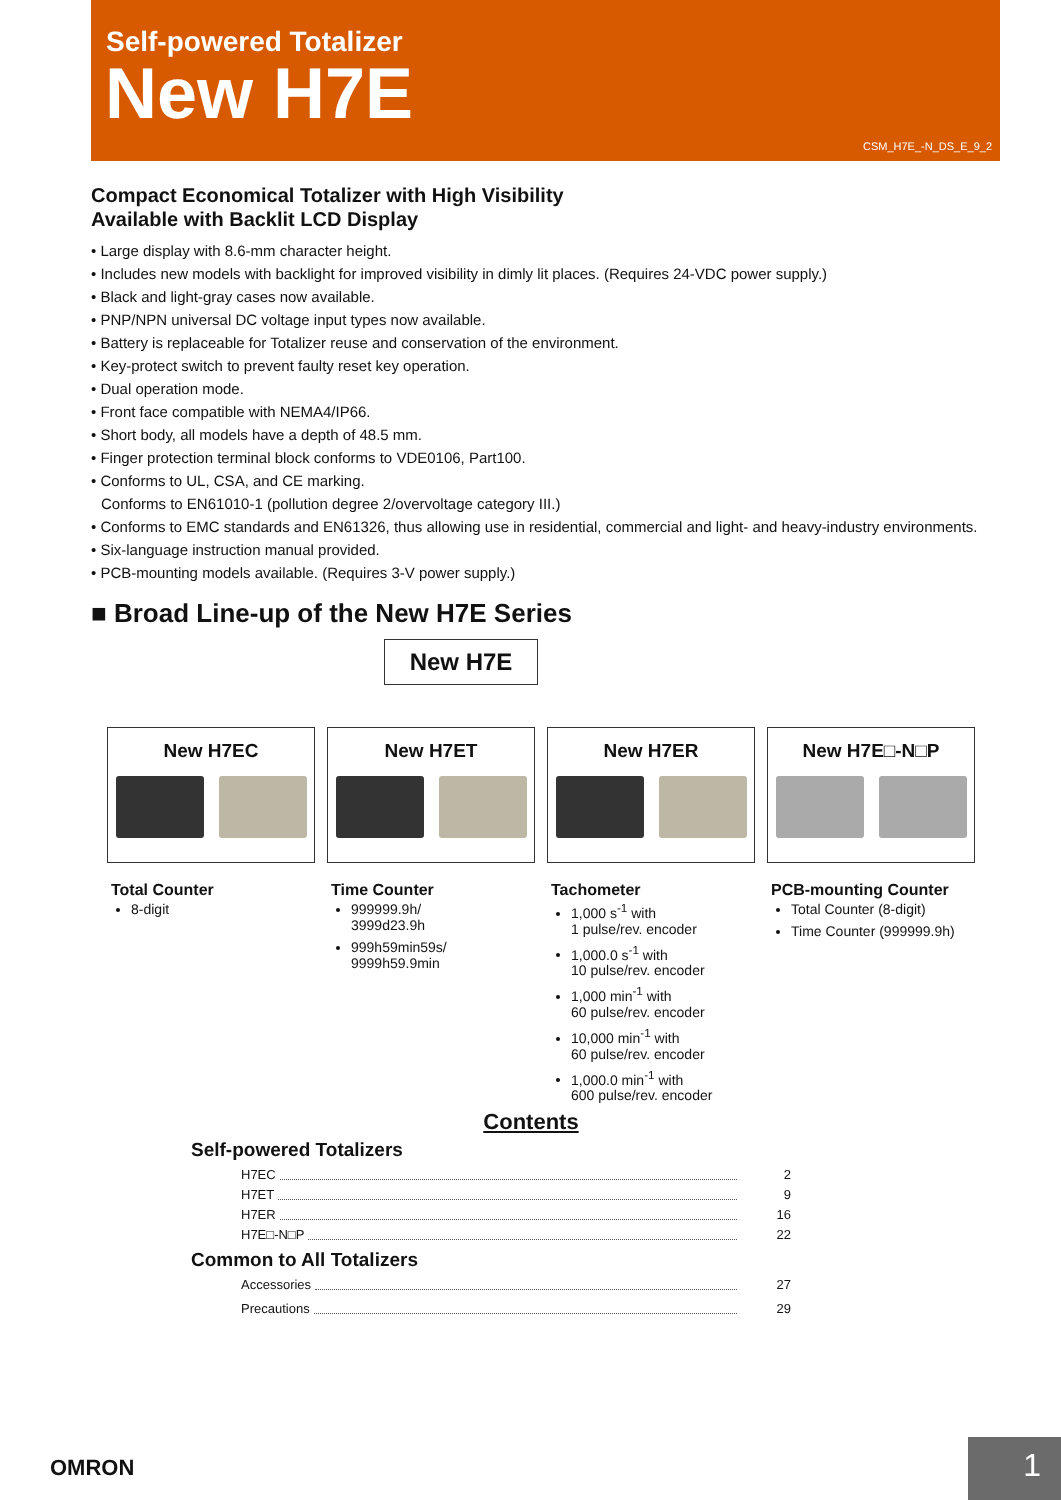Self-powered Totalizer
New H7E
CSM_H7E_-N_DS_E_9_2
Compact Economical Totalizer with High Visibility
Available with Backlit LCD Display
• Large display with 8.6-mm character height.
• Includes new models with backlight for improved visibility in dimly lit places. (Requires 24-VDC power supply.)
• Black and light-gray cases now available.
• PNP/NPN universal DC voltage input types now available.
• Battery is replaceable for Totalizer reuse and conservation of the environment.
• Key-protect switch to prevent faulty reset key operation.
• Dual operation mode.
• Front face compatible with NEMA4/IP66.
• Short body, all models have a depth of 48.5 mm.
• Finger protection terminal block conforms to VDE0106, Part100.
• Conforms to UL, CSA, and CE marking.
Conforms to EN61010-1 (pollution degree 2/overvoltage category III.)
• Conforms to EMC standards and EN61326, thus allowing use in residential, commercial and light- and heavy-industry environments.
• Six-language instruction manual provided.
• PCB-mounting models available. (Requires 3-V power supply.)
■ Broad Line-up of the New H7E Series
New H7E
New H7EC New H7ET New H7ER New H7E□-N□P
Total Counter
8-digit
Time Counter
999999.9h/
3999d23.9h
999h59min59s/
9999h59.9min
Tachometer
1,000 s<sup>-1</sup> with
1 pulse/rev. encoder
1,000.0 s<sup>-1</sup> with
10 pulse/rev. encoder
1,000 min<sup>-1</sup> with
60 pulse/rev. encoder
10,000 min<sup>-1</sup> with
60 pulse/rev. encoder
1,000.0 min<sup>-1</sup> with
600 pulse/rev. encoder
PCB-mounting Counter
Total Counter (8-digit)
Time Counter (999999.9h)
Contents
Self-powered Totalizers
H7EC 2
H7ET 9
H7ER 16
H7E□-N□P 22
Common to All Totalizers
Accessories 27
Precautions 29
OMRON 1